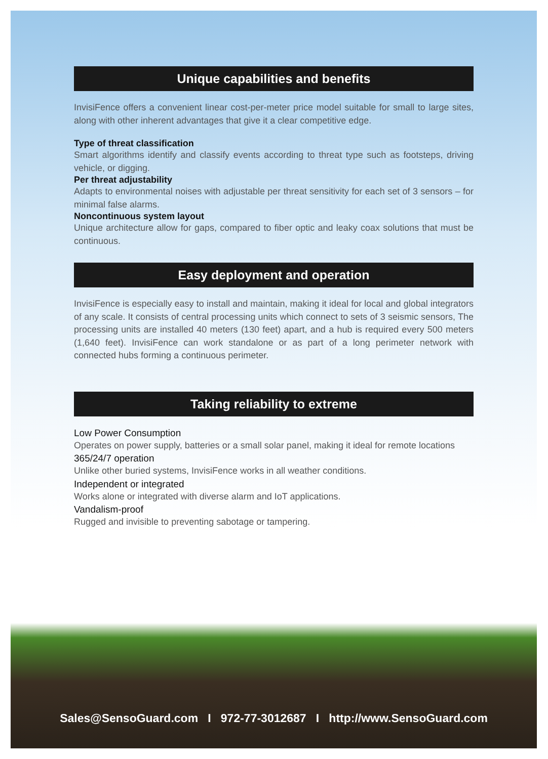Unique capabilities and benefits
InvisiFence offers a convenient linear cost-per-meter price model suitable for small to large sites, along with other inherent advantages that give it a clear competitive edge.
Type of threat classification
Smart algorithms identify and classify events according to threat type such as footsteps, driving vehicle, or digging.
Per threat adjustability
Adapts to environmental noises with adjustable per threat sensitivity for each set of 3 sensors – for minimal false alarms.
Noncontinuous system layout
Unique architecture allow for gaps, compared to fiber optic and leaky coax solutions that must be continuous.
Easy deployment and operation
InvisiFence is especially easy to install and maintain, making it ideal for local and global integrators of any scale. It consists of central processing units which connect to sets of 3 seismic sensors, The processing units are installed 40 meters (130 feet) apart, and a hub is required every 500 meters (1,640 feet). InvisiFence can work standalone or as part of a long perimeter network with connected hubs forming a continuous perimeter.
Taking reliability to extreme
Low Power Consumption
Operates on power supply, batteries or a small solar panel, making it ideal for remote locations
365/24/7 operation
Unlike other buried systems, InvisiFence works in all weather conditions.
Independent or integrated
Works alone or integrated with diverse alarm and IoT applications.
Vandalism-proof
Rugged and invisible to preventing sabotage or tampering.
Sales@SensoGuard.com I 972-77-3012687 I http://www.SensoGuard.com